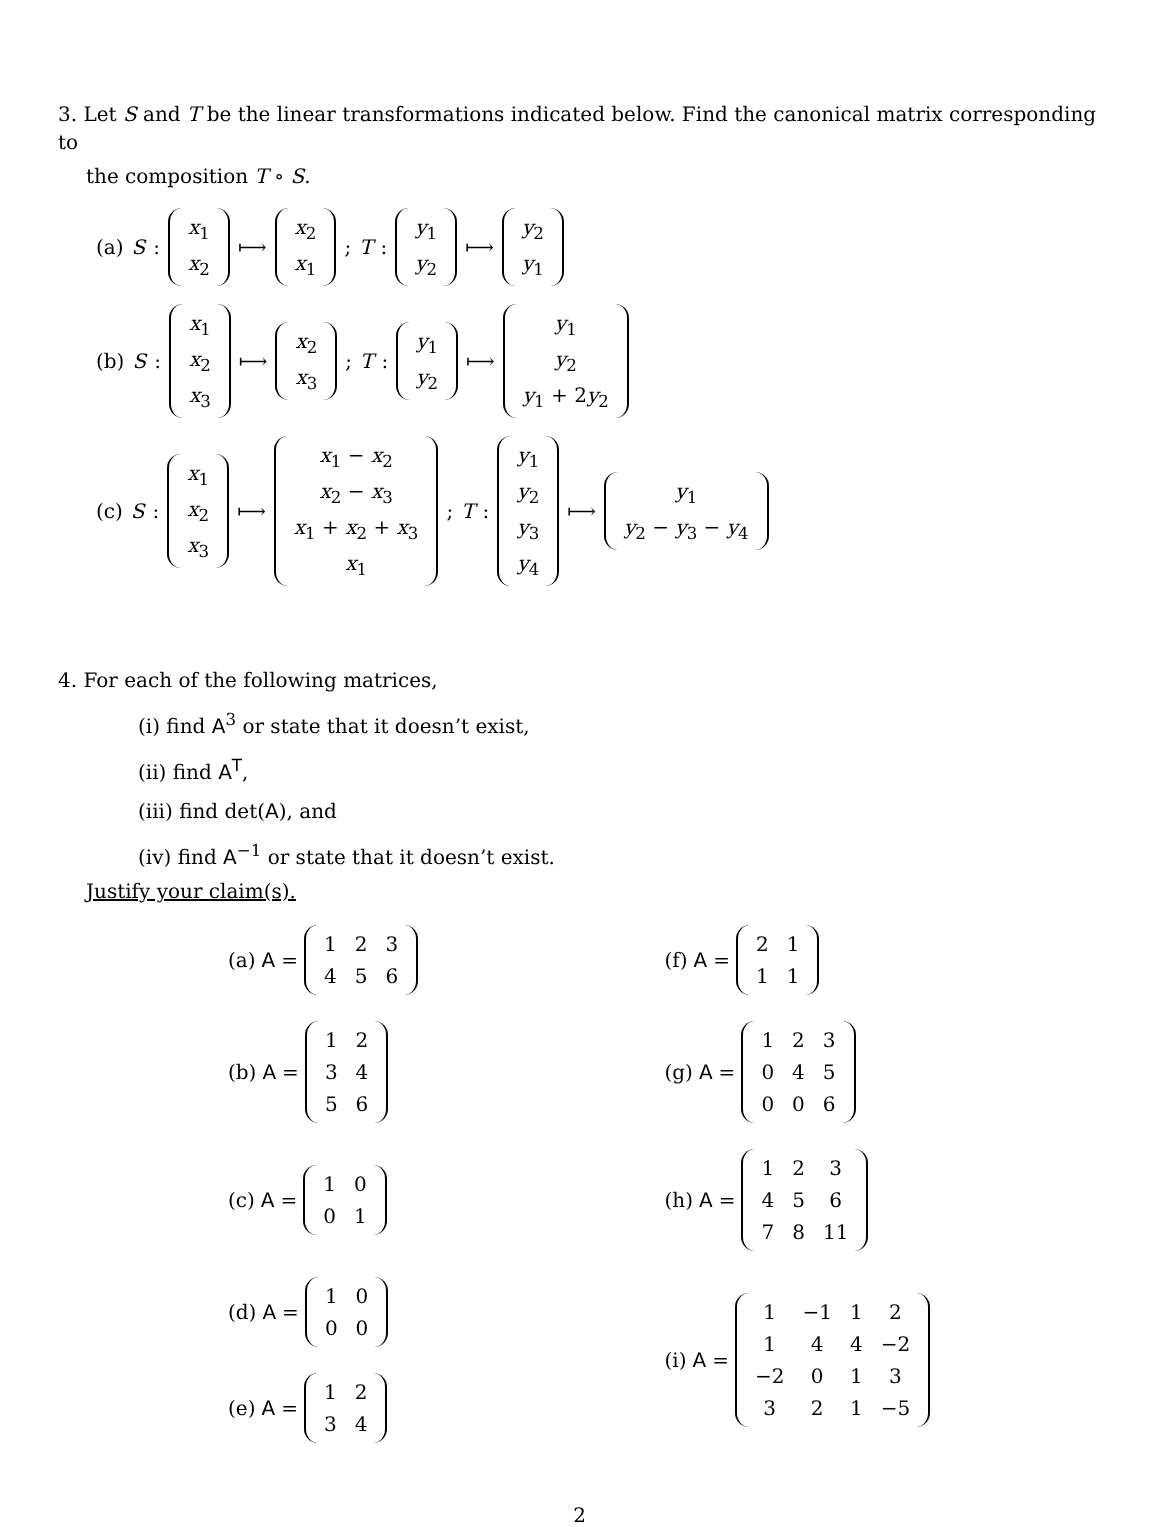3. Let S and T be the linear transformations indicated below. Find the canonical matrix corresponding to
the composition T ∘ S.
(a) S :
| x<sub>1</sub> |
| x<sub>2</sub> |
⟼
| x<sub>2</sub> |
| x<sub>1</sub> |
; T :
| y<sub>1</sub> |
| y<sub>2</sub> |
⟼
| y<sub>2</sub> |
| y<sub>1</sub> |
(b) S :
| x<sub>1</sub> |
| x<sub>2</sub> |
| x<sub>3</sub> |
⟼
| x<sub>2</sub> |
| x<sub>3</sub> |
; T :
| y<sub>1</sub> |
| y<sub>2</sub> |
⟼
| y<sub>1</sub> |
| y<sub>2</sub> |
| y<sub>1</sub> + 2 y<sub>2</sub> |
(c) S :
| x<sub>1</sub> |
| x<sub>2</sub> |
| x<sub>3</sub> |
⟼
| x<sub>1</sub> − x<sub>2</sub> |
| x<sub>2</sub> − x<sub>3</sub> |
| x<sub>1</sub> + x<sub>2</sub> + x<sub>3</sub> |
| x<sub>1</sub> |
; T :
| y<sub>1</sub> |
| y<sub>2</sub> |
| y<sub>3</sub> |
| y<sub>4</sub> |
⟼
| y<sub>1</sub> |
| y<sub>2</sub> − y<sub>3</sub> − y<sub>4</sub> |
4. For each of the following matrices,
(i) find A<sup>3</sup> or state that it doesn’t exist,
(ii) find A<sup>T</sup>,
(iii) find det(A), and
(iv) find A<sup>−1</sup> or state that it doesn’t exist.
Justify your claim(s).
(a) A =
| 1 | 2 | 3 |
| 4 | 5 | 6 |
(f) A =
| 2 | 1 |
| 1 | 1 |
(b) A =
| 1 | 2 |
| 3 | 4 |
| 5 | 6 |
(g) A =
| 1 | 2 | 3 |
| 0 | 4 | 5 |
| 0 | 0 | 6 |
(c) A =
| 1 | 0 |
| 0 | 1 |
(h) A =
| 1 | 2 | 3 |
| 4 | 5 | 6 |
| 7 | 8 | 11 |
(d) A =
| 1 | 0 |
| 0 | 0 |
(i) A =
| 1 | −1 | 1 | 2 |
| 1 | 4 | 4 | −2 |
| −2 | 0 | 1 | 3 |
| 3 | 2 | 1 | −5 |
(e) A =
| 1 | 2 |
| 3 | 4 |
2